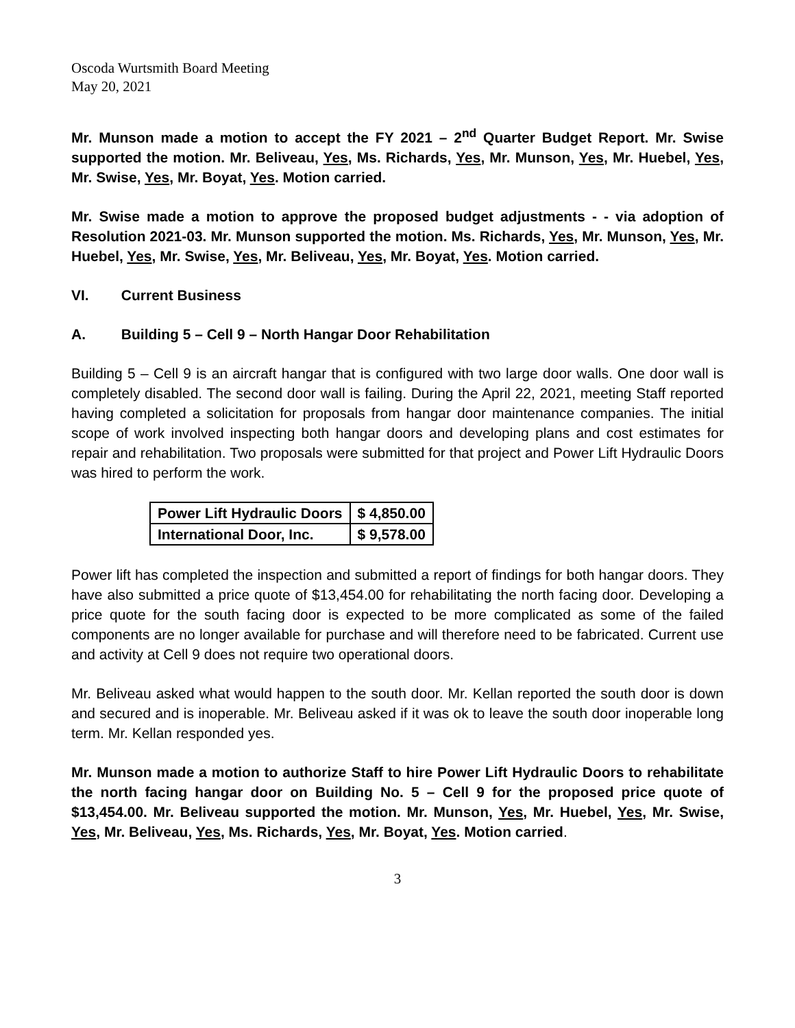Oscoda Wurtsmith Board Meeting
May 20, 2021
Mr. Munson made a motion to accept the FY 2021 – 2<sup>nd</sup> Quarter Budget Report. Mr. Swise supported the motion. Mr. Beliveau, Yes, Ms. Richards, Yes, Mr. Munson, Yes, Mr. Huebel, Yes, Mr. Swise, Yes, Mr. Boyat, Yes. Motion carried.
Mr. Swise made a motion to approve the proposed budget adjustments - - via adoption of Resolution 2021-03. Mr. Munson supported the motion. Ms. Richards, Yes, Mr. Munson, Yes, Mr. Huebel, Yes, Mr. Swise, Yes, Mr. Beliveau, Yes, Mr. Boyat, Yes. Motion carried.
VI. Current Business
A. Building 5 – Cell 9 – North Hangar Door Rehabilitation
Building 5 – Cell 9 is an aircraft hangar that is configured with two large door walls. One door wall is completely disabled. The second door wall is failing. During the April 22, 2021, meeting Staff reported having completed a solicitation for proposals from hangar door maintenance companies. The initial scope of work involved inspecting both hangar doors and developing plans and cost estimates for repair and rehabilitation. Two proposals were submitted for that project and Power Lift Hydraulic Doors was hired to perform the work.
| Power Lift Hydraulic Doors | $ 4,850.00 |
| International Door, Inc. | $ 9,578.00 |
Power lift has completed the inspection and submitted a report of findings for both hangar doors. They have also submitted a price quote of $13,454.00 for rehabilitating the north facing door. Developing a price quote for the south facing door is expected to be more complicated as some of the failed components are no longer available for purchase and will therefore need to be fabricated. Current use and activity at Cell 9 does not require two operational doors.
Mr. Beliveau asked what would happen to the south door. Mr. Kellan reported the south door is down and secured and is inoperable. Mr. Beliveau asked if it was ok to leave the south door inoperable long term. Mr. Kellan responded yes.
Mr. Munson made a motion to authorize Staff to hire Power Lift Hydraulic Doors to rehabilitate the north facing hangar door on Building No. 5 – Cell 9 for the proposed price quote of $13,454.00. Mr. Beliveau supported the motion. Mr. Munson, Yes, Mr. Huebel, Yes, Mr. Swise, Yes, Mr. Beliveau, Yes, Ms. Richards, Yes, Mr. Boyat, Yes. Motion carried.
3